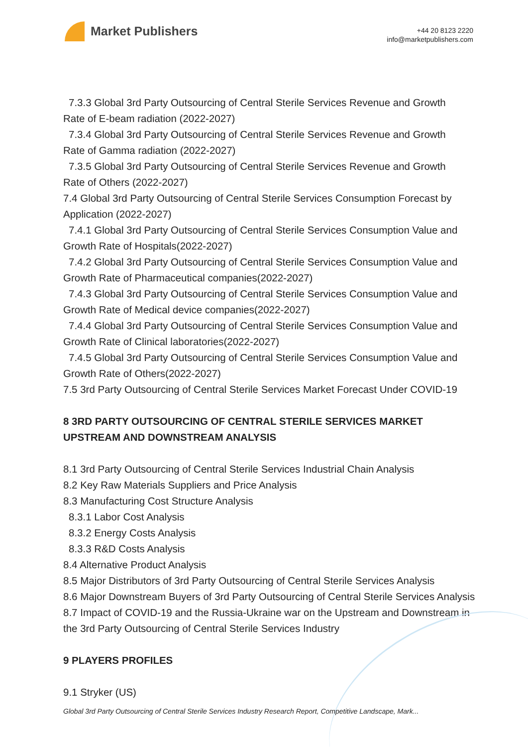Market Publishers
+44 20 8123 2220
info@marketpublishers.com
7.3.3 Global 3rd Party Outsourcing of Central Sterile Services Revenue and Growth
Rate of E-beam radiation (2022-2027)
7.3.4 Global 3rd Party Outsourcing of Central Sterile Services Revenue and Growth
Rate of Gamma radiation (2022-2027)
7.3.5 Global 3rd Party Outsourcing of Central Sterile Services Revenue and Growth
Rate of Others (2022-2027)
7.4 Global 3rd Party Outsourcing of Central Sterile Services Consumption Forecast by Application (2022-2027)
7.4.1 Global 3rd Party Outsourcing of Central Sterile Services Consumption Value and
Growth Rate of Hospitals(2022-2027)
7.4.2 Global 3rd Party Outsourcing of Central Sterile Services Consumption Value and
Growth Rate of Pharmaceutical companies(2022-2027)
7.4.3 Global 3rd Party Outsourcing of Central Sterile Services Consumption Value and
Growth Rate of Medical device companies(2022-2027)
7.4.4 Global 3rd Party Outsourcing of Central Sterile Services Consumption Value and
Growth Rate of Clinical laboratories(2022-2027)
7.4.5 Global 3rd Party Outsourcing of Central Sterile Services Consumption Value and
Growth Rate of Others(2022-2027)
7.5 3rd Party Outsourcing of Central Sterile Services Market Forecast Under COVID-19
8 3RD PARTY OUTSOURCING OF CENTRAL STERILE SERVICES MARKET UPSTREAM AND DOWNSTREAM ANALYSIS
8.1 3rd Party Outsourcing of Central Sterile Services Industrial Chain Analysis
8.2 Key Raw Materials Suppliers and Price Analysis
8.3 Manufacturing Cost Structure Analysis
8.3.1 Labor Cost Analysis
8.3.2 Energy Costs Analysis
8.3.3 R&D Costs Analysis
8.4 Alternative Product Analysis
8.5 Major Distributors of 3rd Party Outsourcing of Central Sterile Services Analysis
8.6 Major Downstream Buyers of 3rd Party Outsourcing of Central Sterile Services Analysis
8.7 Impact of COVID-19 and the Russia-Ukraine war on the Upstream and Downstream in the 3rd Party Outsourcing of Central Sterile Services Industry
9 PLAYERS PROFILES
9.1 Stryker (US)
Global 3rd Party Outsourcing of Central Sterile Services Industry Research Report, Competitive Landscape, Mark...